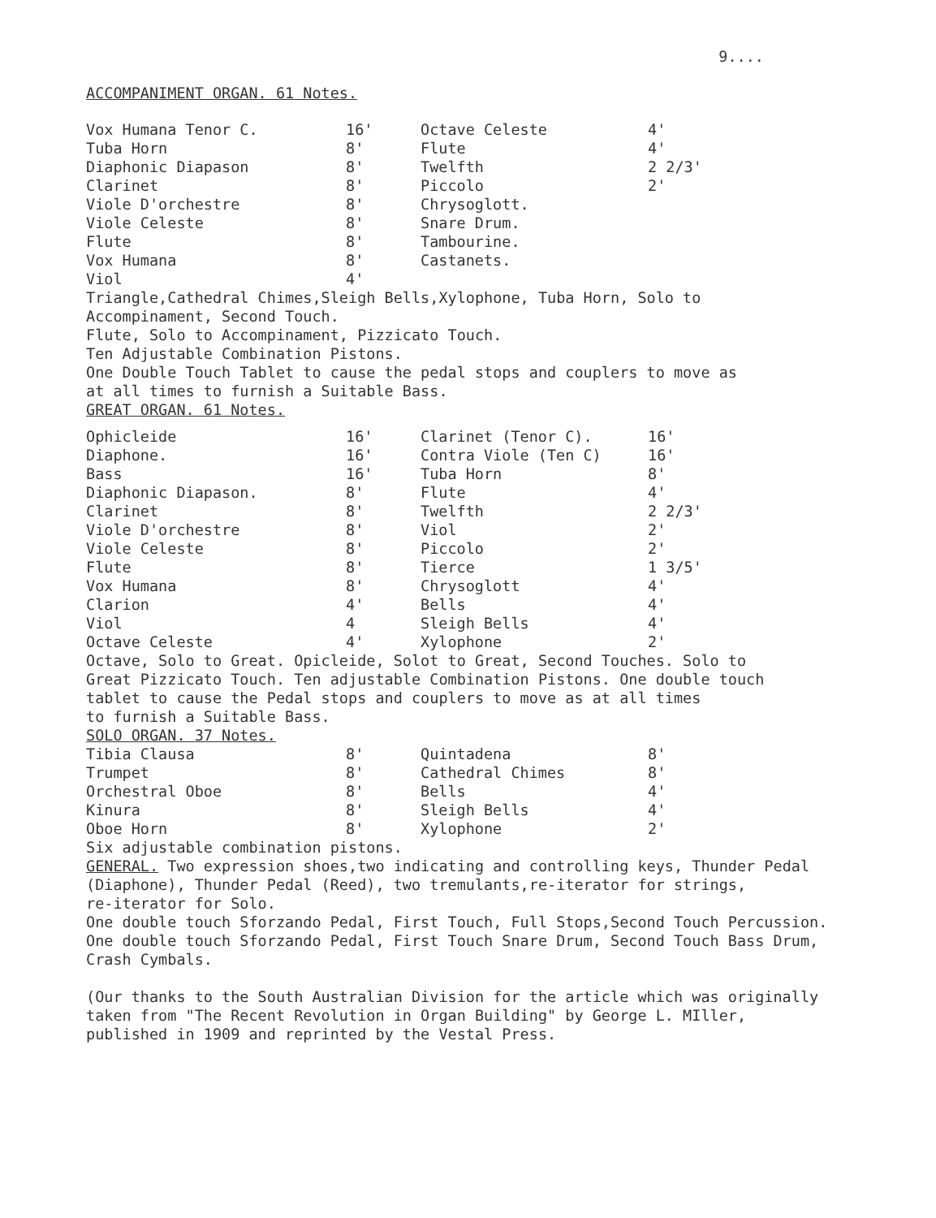9....
ACCOMPANIMENT ORGAN. 61 Notes.
| Vox Humana Tenor C. | 16' | Octave Celeste | 4' |
| Tuba Horn | 8' | Flute | 4' |
| Diaphonic Diapason | 8' | Twelfth | 2 2/3' |
| Clarinet | 8' | Piccolo | 2' |
| Viole D'orchestre | 8' | Chrysoglott. | |
| Viole Celeste | 8' | Snare Drum. | |
| Flute | 8' | Tambourine. | |
| Vox Humana | 8' | Castanets. | |
| Viol | 4' | | |
Triangle,Cathedral Chimes,Sleigh Bells,Xylophone, Tuba Horn, Solo to
Accompinament, Second Touch.
Flute, Solo to Accompinament, Pizzicato Touch.
Ten Adjustable Combination Pistons.
One Double Touch Tablet to cause the pedal stops and couplers to move as
at all times to furnish a Suitable Bass.
GREAT ORGAN. 61 Notes.
| Ophicleide | 16' | Clarinet (Tenor C). | 16' |
| Diaphone. | 16' | Contra Viole (Ten C) | 16' |
| Bass | 16' | Tuba Horn | 8' |
| Diaphonic Diapason. | 8' | Flute | 4' |
| Clarinet | 8' | Twelfth | 2 2/3' |
| Viole D'orchestre | 8' | Viol | 2' |
| Viole Celeste | 8' | Piccolo | 2' |
| Flute | 8' | Tierce | 1 3/5' |
| Vox Humana | 8' | Chrysoglott | 4' |
| Clarion | 4' | Bells | 4' |
| Viol | 4 | Sleigh Bells | 4' |
| Octave Celeste | 4' | Xylophone | 2' |
Octave, Solo to Great. Opicleide, Solot to Great, Second Touches. Solo to
Great Pizzicato Touch. Ten adjustable Combination Pistons. One double touch
tablet to cause the Pedal stops and couplers to move as at all times
to furnish a Suitable Bass.
SOLO ORGAN. 37 Notes.
| Tibia Clausa | 8' | Quintadena | 8' |
| Trumpet | 8' | Cathedral Chimes | 8' |
| Orchestral Oboe | 8' | Bells | 4' |
| Kinura | 8' | Sleigh Bells | 4' |
| Oboe Horn | 8' | Xylophone | 2' |
Six adjustable combination pistons.
GENERAL. Two expression shoes,two indicating and controlling keys, Thunder Pedal
(Diaphone), Thunder Pedal (Reed), two tremulants,re-iterator for strings,
re-iterator for Solo.
One double touch Sforzando Pedal, First Touch, Full Stops,Second Touch Percussion.
One double touch Sforzando Pedal, First Touch Snare Drum, Second Touch Bass Drum,
Crash Cymbals.
(Our thanks to the South Australian Division for the article which was originally
taken from "The Recent Revolution in Organ Building" by George L. MIller,
published in 1909 and reprinted by the Vestal Press.